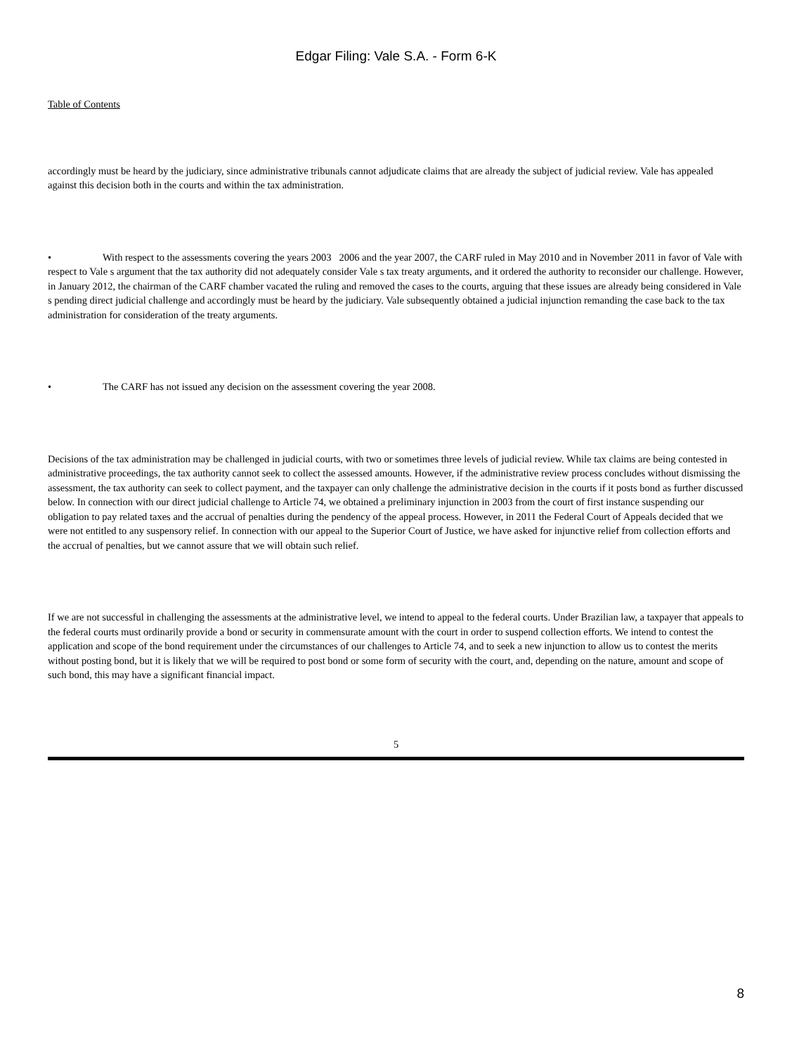Edgar Filing: Vale S.A. - Form 6-K
Table of Contents
accordingly must be heard by the judiciary, since administrative tribunals cannot adjudicate claims that are already the subject of judicial review. Vale has appealed against this decision both in the courts and within the tax administration.
• With respect to the assessments covering the years 2003 2006 and the year 2007, the CARF ruled in May 2010 and in November 2011 in favor of Vale with respect to Vale s argument that the tax authority did not adequately consider Vale s tax treaty arguments, and it ordered the authority to reconsider our challenge. However, in January 2012, the chairman of the CARF chamber vacated the ruling and removed the cases to the courts, arguing that these issues are already being considered in Vale s pending direct judicial challenge and accordingly must be heard by the judiciary. Vale subsequently obtained a judicial injunction remanding the case back to the tax administration for consideration of the treaty arguments.
• The CARF has not issued any decision on the assessment covering the year 2008.
Decisions of the tax administration may be challenged in judicial courts, with two or sometimes three levels of judicial review. While tax claims are being contested in administrative proceedings, the tax authority cannot seek to collect the assessed amounts. However, if the administrative review process concludes without dismissing the assessment, the tax authority can seek to collect payment, and the taxpayer can only challenge the administrative decision in the courts if it posts bond as further discussed below. In connection with our direct judicial challenge to Article 74, we obtained a preliminary injunction in 2003 from the court of first instance suspending our obligation to pay related taxes and the accrual of penalties during the pendency of the appeal process. However, in 2011 the Federal Court of Appeals decided that we were not entitled to any suspensory relief. In connection with our appeal to the Superior Court of Justice, we have asked for injunctive relief from collection efforts and the accrual of penalties, but we cannot assure that we will obtain such relief.
If we are not successful in challenging the assessments at the administrative level, we intend to appeal to the federal courts. Under Brazilian law, a taxpayer that appeals to the federal courts must ordinarily provide a bond or security in commensurate amount with the court in order to suspend collection efforts. We intend to contest the application and scope of the bond requirement under the circumstances of our challenges to Article 74, and to seek a new injunction to allow us to contest the merits without posting bond, but it is likely that we will be required to post bond or some form of security with the court, and, depending on the nature, amount and scope of such bond, this may have a significant financial impact.
5
8